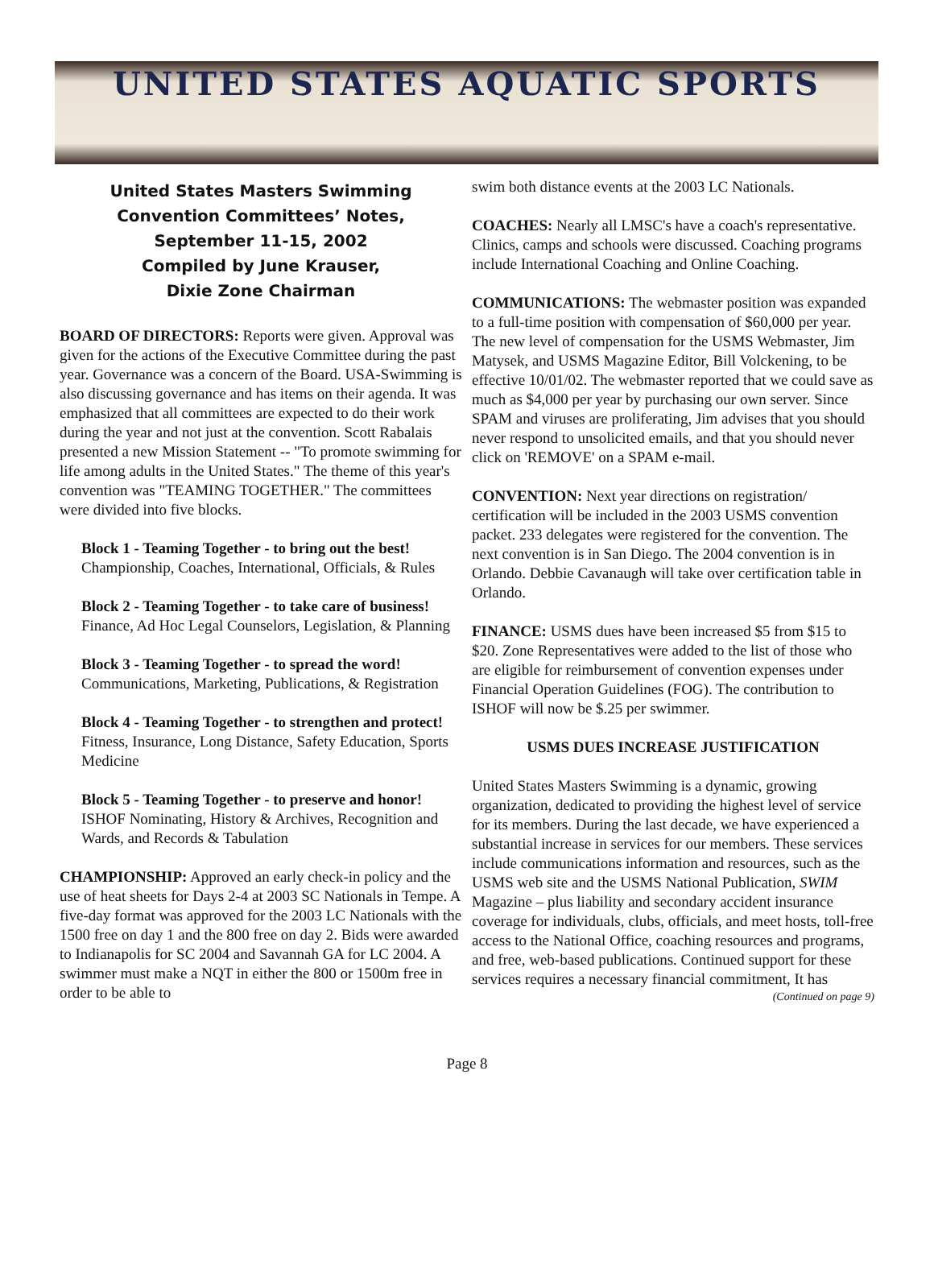UNITED STATES AQUATIC SPORTS
United States Masters Swimming
Convention Committees’ Notes,
September 11-15, 2002
Compiled by June Krauser,
Dixie Zone Chairman
BOARD OF DIRECTORS: Reports were given. Approval was given for the actions of the Executive Committee during the past year. Governance was a concern of the Board. USA-Swimming is also discussing governance and has items on their agenda. It was emphasized that all committees are expected to do their work during the year and not just at the convention. Scott Rabalais presented a new Mission Statement -- "To promote swimming for life among adults in the United States." The theme of this year's convention was "TEAMING TOGETHER." The committees were divided into five blocks.
Block 1 - Teaming Together - to bring out the best! Championship, Coaches, International, Officials, & Rules
Block 2 - Teaming Together - to take care of business! Finance, Ad Hoc Legal Counselors, Legislation, & Planning
Block 3 - Teaming Together - to spread the word! Communications, Marketing, Publications, & Registration
Block 4 - Teaming Together - to strengthen and protect! Fitness, Insurance, Long Distance, Safety Education, Sports Medicine
Block 5 - Teaming Together - to preserve and honor! ISHOF Nominating, History & Archives, Recognition and Wards, and Records & Tabulation
CHAMPIONSHIP: Approved an early check-in policy and the use of heat sheets for Days 2-4 at 2003 SC Nationals in Tempe. A five-day format was approved for the 2003 LC Nationals with the 1500 free on day 1 and the 800 free on day 2. Bids were awarded to Indianapolis for SC 2004 and Savannah GA for LC 2004. A swimmer must make a NQT in either the 800 or 1500m free in order to be able to
swim both distance events at the 2003 LC Nationals.
COACHES: Nearly all LMSC's have a coach's representative. Clinics, camps and schools were discussed. Coaching programs include International Coaching and Online Coaching.
COMMUNICATIONS: The webmaster position was expanded to a full-time position with compensation of $60,000 per year. The new level of compensation for the USMS Webmaster, Jim Matysek, and USMS Magazine Editor, Bill Volckening, to be effective 10/01/02. The webmaster reported that we could save as much as $4,000 per year by purchasing our own server. Since SPAM and viruses are proliferating, Jim advises that you should never respond to unsolicited emails, and that you should never click on 'REMOVE' on a SPAM e-mail.
CONVENTION: Next year directions on registration/ certification will be included in the 2003 USMS convention packet. 233 delegates were registered for the convention. The next convention is in San Diego. The 2004 convention is in Orlando. Debbie Cavanaugh will take over certification table in Orlando.
FINANCE: USMS dues have been increased $5 from $15 to $20. Zone Representatives were added to the list of those who are eligible for reimbursement of convention expenses under Financial Operation Guidelines (FOG). The contribution to ISHOF will now be $.25 per swimmer.
USMS DUES INCREASE JUSTIFICATION
United States Masters Swimming is a dynamic, growing organization, dedicated to providing the highest level of service for its members. During the last decade, we have experienced a substantial increase in services for our members. These services include communications information and resources, such as the USMS web site and the USMS National Publication, SWIM Magazine – plus liability and secondary accident insurance coverage for individuals, clubs, officials, and meet hosts, toll-free access to the National Office, coaching resources and programs, and free, web-based publications. Continued support for these services requires a necessary financial commitment, It has
(Continued on page 9)
Page 8